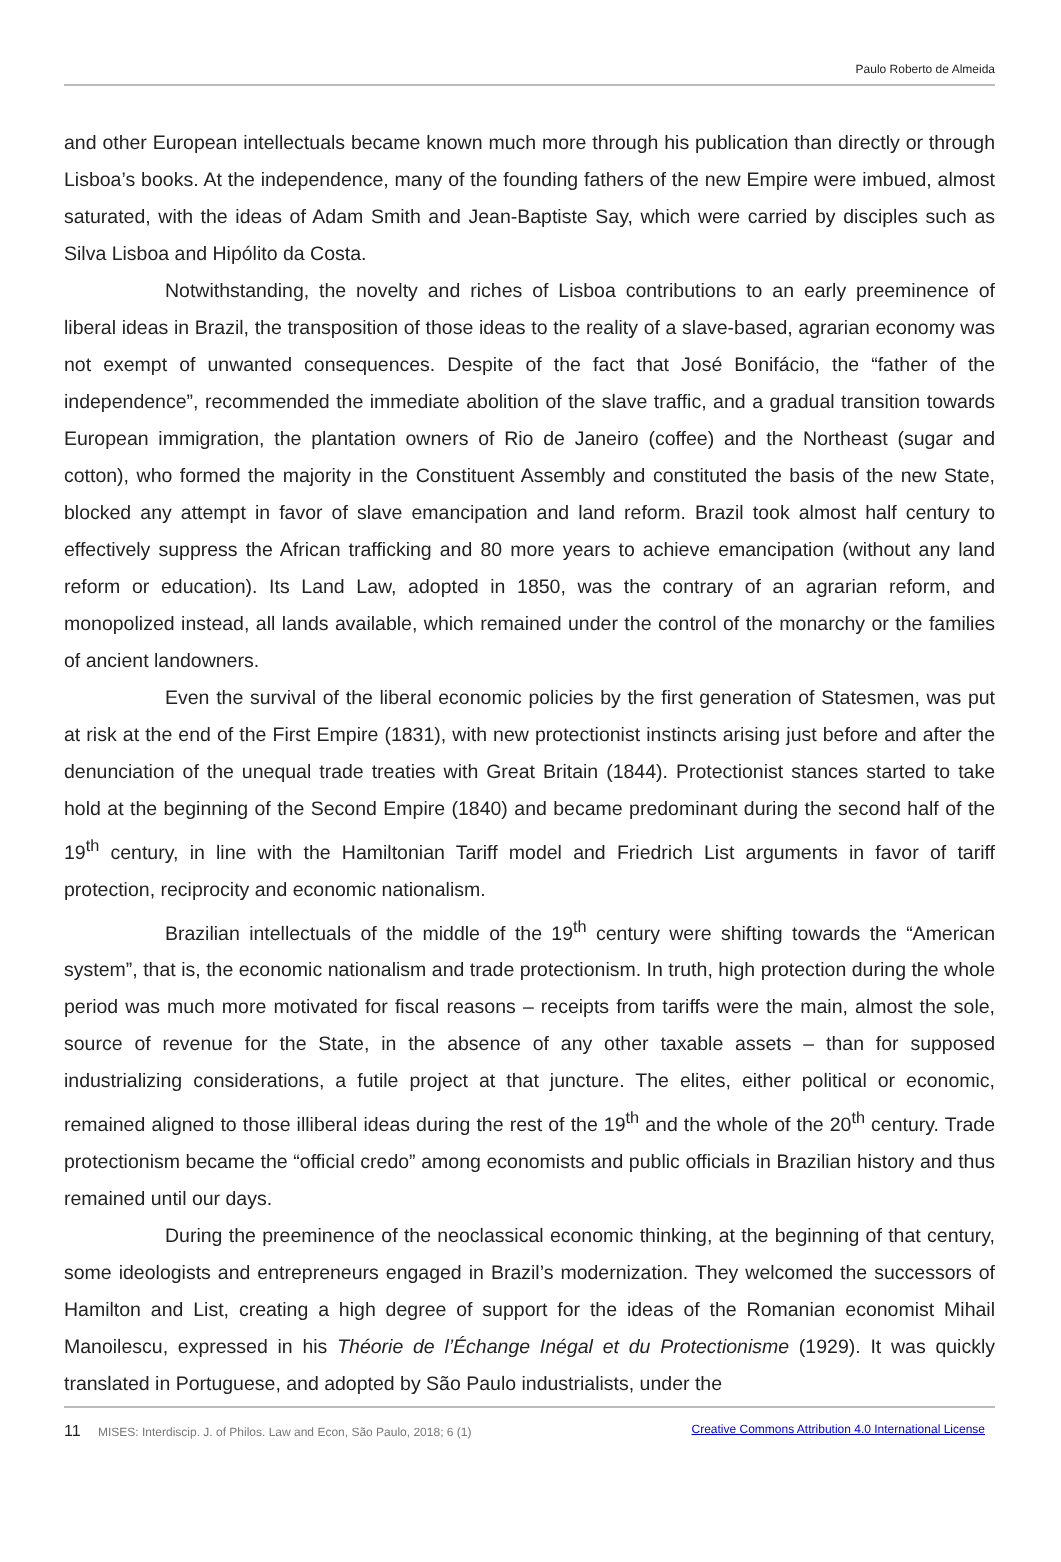Paulo Roberto de Almeida
and other European intellectuals became known much more through his publication than directly or through Lisboa’s books. At the independence, many of the founding fathers of the new Empire were imbued, almost saturated, with the ideas of Adam Smith and Jean-Baptiste Say, which were carried by disciples such as Silva Lisboa and Hipólito da Costa.
Notwithstanding, the novelty and riches of Lisboa contributions to an early preeminence of liberal ideas in Brazil, the transposition of those ideas to the reality of a slave-based, agrarian economy was not exempt of unwanted consequences. Despite of the fact that José Bonifácio, the “father of the independence”, recommended the immediate abolition of the slave traffic, and a gradual transition towards European immigration, the plantation owners of Rio de Janeiro (coffee) and the Northeast (sugar and cotton), who formed the majority in the Constituent Assembly and constituted the basis of the new State, blocked any attempt in favor of slave emancipation and land reform. Brazil took almost half century to effectively suppress the African trafficking and 80 more years to achieve emancipation (without any land reform or education). Its Land Law, adopted in 1850, was the contrary of an agrarian reform, and monopolized instead, all lands available, which remained under the control of the monarchy or the families of ancient landowners.
Even the survival of the liberal economic policies by the first generation of Statesmen, was put at risk at the end of the First Empire (1831), with new protectionist instincts arising just before and after the denunciation of the unequal trade treaties with Great Britain (1844). Protectionist stances started to take hold at the beginning of the Second Empire (1840) and became predominant during the second half of the 19<sup>th</sup> century, in line with the Hamiltonian Tariff model and Friedrich List arguments in favor of tariff protection, reciprocity and economic nationalism.
Brazilian intellectuals of the middle of the 19<sup>th</sup> century were shifting towards the “American system”, that is, the economic nationalism and trade protectionism. In truth, high protection during the whole period was much more motivated for fiscal reasons – receipts from tariffs were the main, almost the sole, source of revenue for the State, in the absence of any other taxable assets – than for supposed industrializing considerations, a futile project at that juncture. The elites, either political or economic, remained aligned to those illiberal ideas during the rest of the 19<sup>th</sup> and the whole of the 20<sup>th</sup> century. Trade protectionism became the “official credo” among economists and public officials in Brazilian history and thus remained until our days.
During the preeminence of the neoclassical economic thinking, at the beginning of that century, some ideologists and entrepreneurs engaged in Brazil’s modernization. They welcomed the successors of Hamilton and List, creating a high degree of support for the ideas of the Romanian economist Mihail Manoilescu, expressed in his Théorie de l’Échange Inégal et du Protectionisme (1929). It was quickly translated in Portuguese, and adopted by São Paulo industrialists, under the
11 MISES: Interdiscip. J. of Philos. Law and Econ, São Paulo, 2018; 6 (1) Creative Commons Attribution 4.0 International License